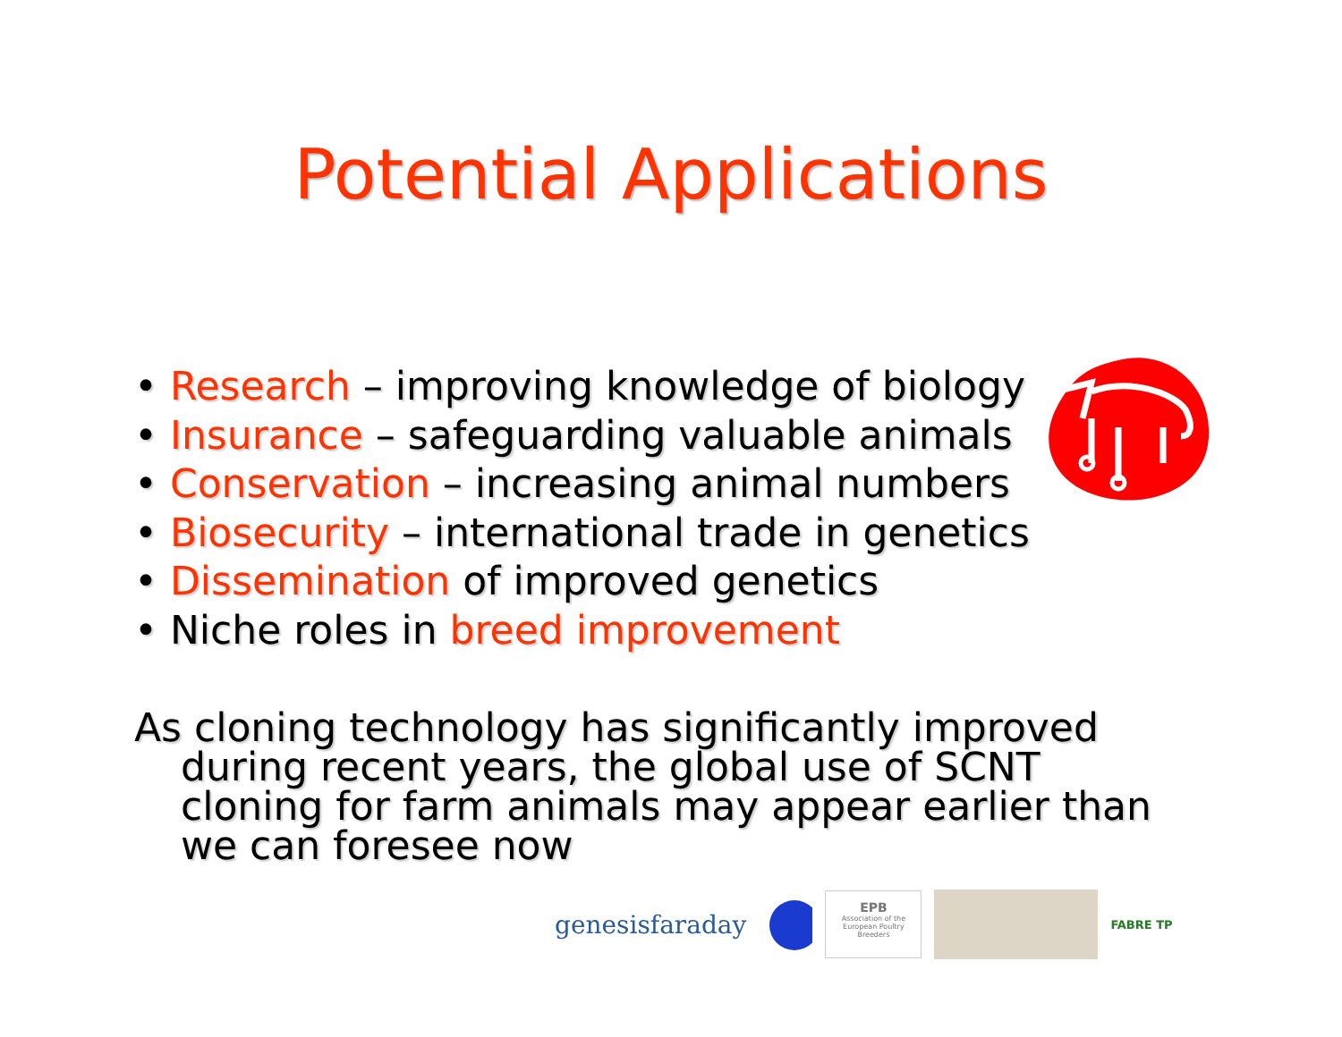Potential Applications
• Research – improving knowledge of biology
• Insurance – safeguarding valuable animals
• Conservation – increasing animal numbers
• Biosecurity – international trade in genetics
• Dissemination of improved genetics
• Niche roles in breed improvement
As cloning technology has significantly improved during recent years, the global use of SCNT cloning for farm animals may appear earlier than we can foresee now
genesisfaraday
EPB
Association of the European Poultry Breeders
FABRE TP